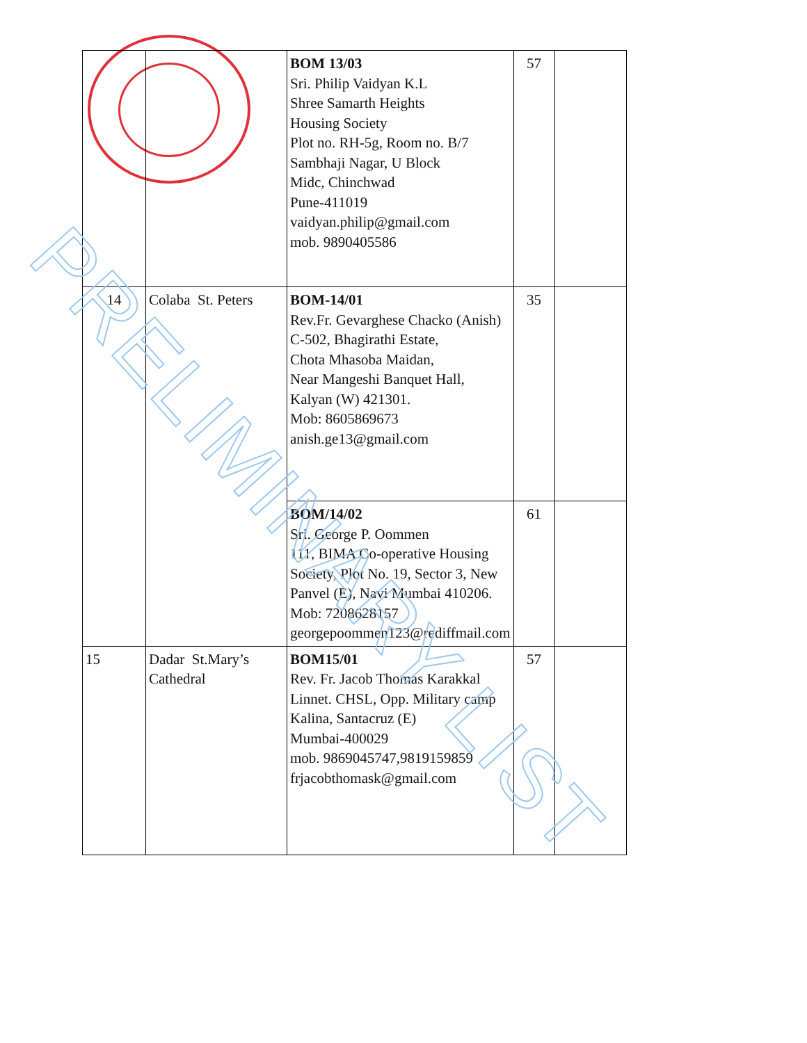| | | BOM 13/03 Sri. Philip Vaidyan K.L Shree Samarth Heights Housing Society Plot no. RH-5g, Room no. B/7 Sambhaji Nagar, U Block Midc, Chinchwad Pune-411019 vaidyan.philip@gmail.com mob. 9890405586 | 57 | |
| 14 | Colaba St. Peters | BOM-14/01 Rev.Fr. Gevarghese Chacko (Anish) C-502, Bhagirathi Estate, Chota Mhasoba Maidan, Near Mangeshi Banquet Hall, Kalyan (W) 421301. Mob: 8605869673 anish.ge13@gmail.com | 35 | |
| | | BOM/14/02 Sri. George P. Oommen 111, BIMA Co-operative Housing Society, Plot No. 19, Sector 3, New Panvel (E), Navi Mumbai 410206. Mob: 7208628157 georgepoommen123@rediffmail.com | 61 | |
| 15 | Dadar St.Mary’s Cathedral | BOM15/01 Rev. Fr. Jacob Thomas Karakkal Linnet. CHSL, Opp. Military camp Kalina, Santacruz (E) Mumbai-400029 mob. 9869045747,9819159859 frjacobthomask@gmail.com | 57 | |
PRELIMINARY LIST